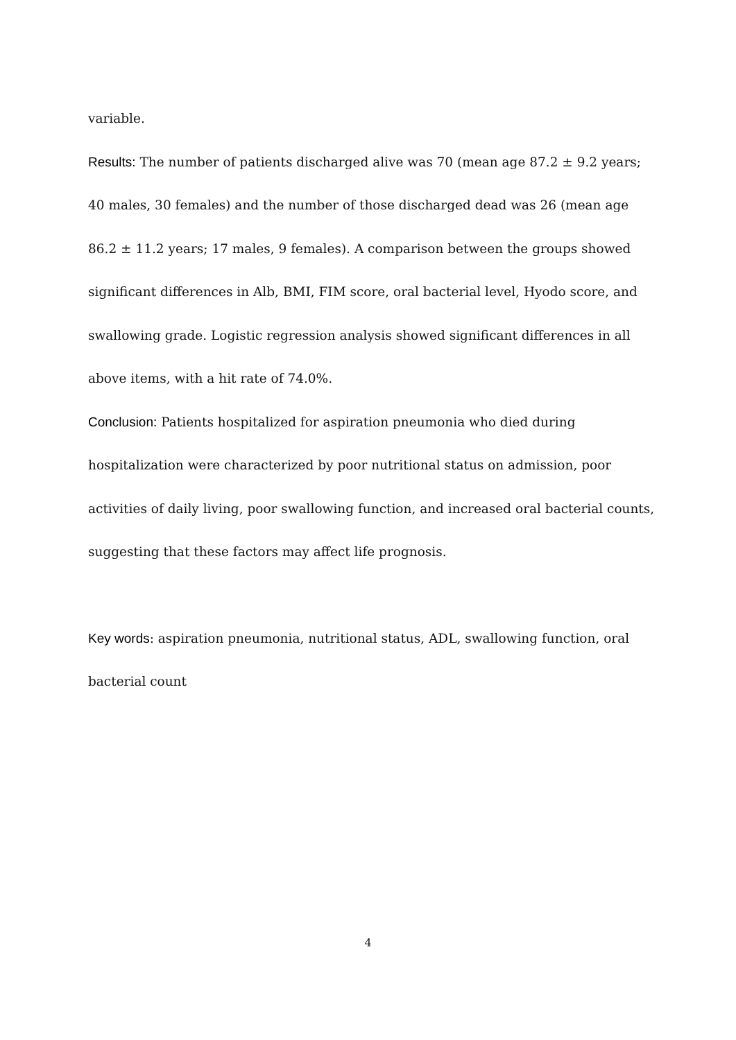variable.
Results: The number of patients discharged alive was 70 (mean age 87.2 ± 9.2 years; 40 males, 30 females) and the number of those discharged dead was 26 (mean age 86.2 ± 11.2 years; 17 males, 9 females). A comparison between the groups showed significant differences in Alb, BMI, FIM score, oral bacterial level, Hyodo score, and swallowing grade. Logistic regression analysis showed significant differences in all above items, with a hit rate of 74.0%.
Conclusion: Patients hospitalized for aspiration pneumonia who died during hospitalization were characterized by poor nutritional status on admission, poor activities of daily living, poor swallowing function, and increased oral bacterial counts, suggesting that these factors may affect life prognosis.
Key words: aspiration pneumonia, nutritional status, ADL, swallowing function, oral bacterial count
4